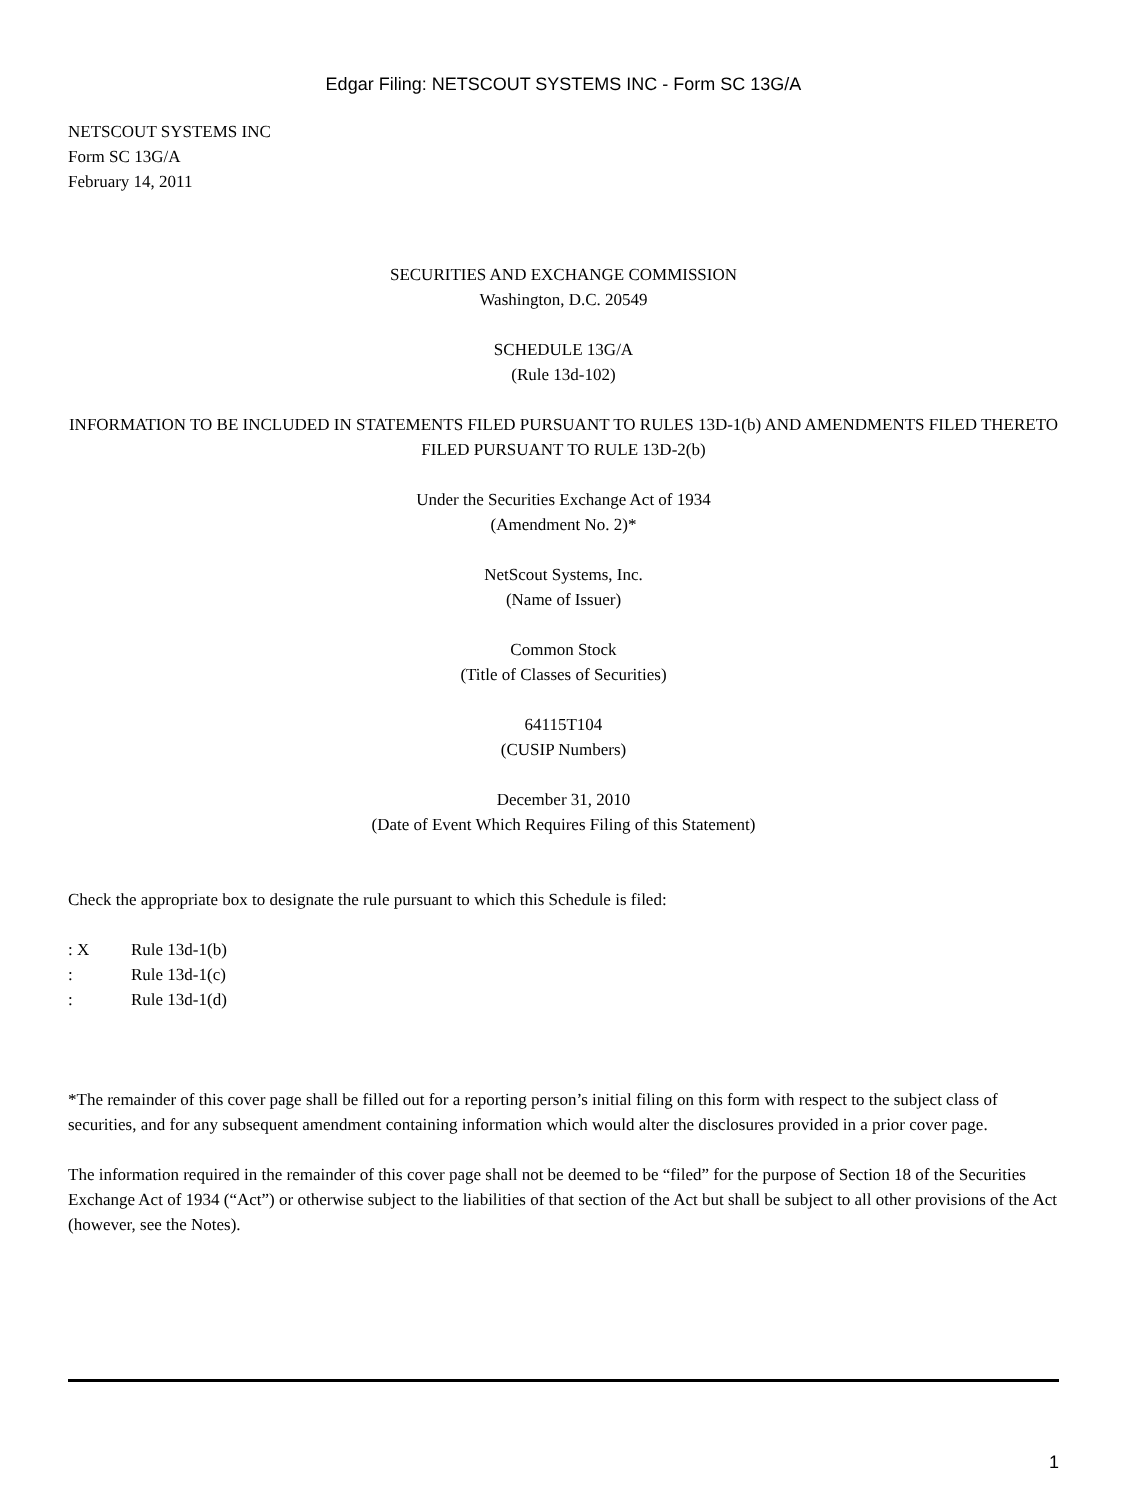Edgar Filing: NETSCOUT SYSTEMS INC - Form SC 13G/A
NETSCOUT SYSTEMS INC
Form SC 13G/A
February 14, 2011
SECURITIES AND EXCHANGE COMMISSION
Washington, D.C. 20549
SCHEDULE 13G/A
(Rule 13d-102)
INFORMATION TO BE INCLUDED IN STATEMENTS FILED PURSUANT TO RULES 13D-1(b) AND AMENDMENTS FILED THERETO FILED PURSUANT TO RULE 13D-2(b)
Under the Securities Exchange Act of 1934
(Amendment No. 2)*
NetScout Systems, Inc.
(Name of Issuer)
Common Stock
(Title of Classes of Securities)
64115T104
(CUSIP Numbers)
December 31, 2010
(Date of Event Which Requires Filing of this Statement)
Check the appropriate box to designate the rule pursuant to which this Schedule is filed:
: X Rule 13d-1(b)
: Rule 13d-1(c)
: Rule 13d-1(d)
*The remainder of this cover page shall be filled out for a reporting person’s initial filing on this form with respect to the subject class of securities, and for any subsequent amendment containing information which would alter the disclosures provided in a prior cover page.
The information required in the remainder of this cover page shall not be deemed to be “filed” for the purpose of Section 18 of the Securities Exchange Act of 1934 (“Act”) or otherwise subject to the liabilities of that section of the Act but shall be subject to all other provisions of the Act (however, see the Notes).
1